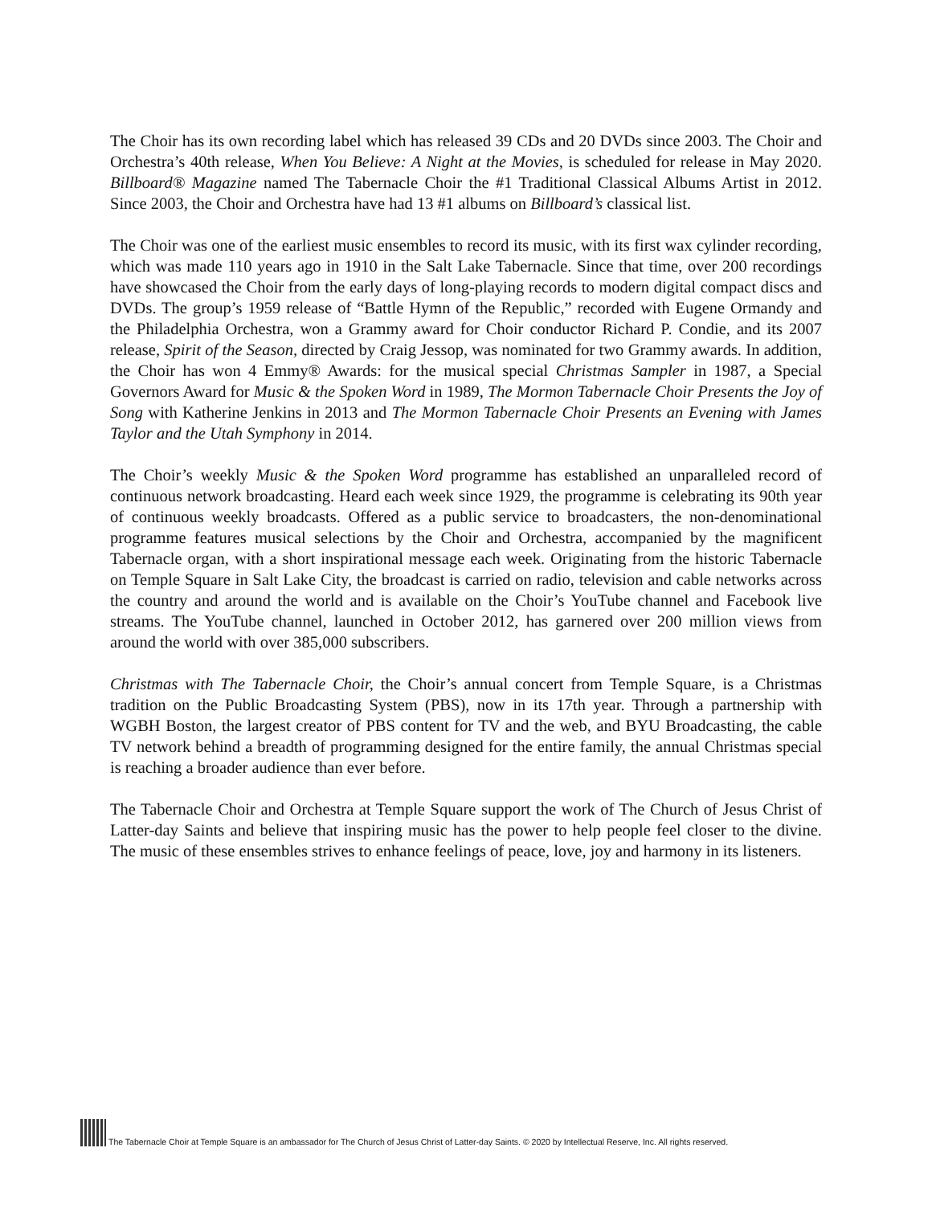The Choir has its own recording label which has released 39 CDs and 20 DVDs since 2003. The Choir and Orchestra’s 40th release, When You Believe: A Night at the Movies, is scheduled for release in May 2020. Billboard® Magazine named The Tabernacle Choir the #1 Traditional Classical Albums Artist in 2012. Since 2003, the Choir and Orchestra have had 13 #1 albums on Billboard’s classical list.
The Choir was one of the earliest music ensembles to record its music, with its first wax cylinder recording, which was made 110 years ago in 1910 in the Salt Lake Tabernacle. Since that time, over 200 recordings have showcased the Choir from the early days of long-playing records to modern digital compact discs and DVDs. The group’s 1959 release of “Battle Hymn of the Republic,” recorded with Eugene Ormandy and the Philadelphia Orchestra, won a Grammy award for Choir conductor Richard P. Condie, and its 2007 release, Spirit of the Season, directed by Craig Jessop, was nominated for two Grammy awards. In addition, the Choir has won 4 Emmy® Awards: for the musical special Christmas Sampler in 1987, a Special Governors Award for Music & the Spoken Word in 1989, The Mormon Tabernacle Choir Presents the Joy of Song with Katherine Jenkins in 2013 and The Mormon Tabernacle Choir Presents an Evening with James Taylor and the Utah Symphony in 2014.
The Choir’s weekly Music & the Spoken Word programme has established an unparalleled record of continuous network broadcasting. Heard each week since 1929, the programme is celebrating its 90th year of continuous weekly broadcasts. Offered as a public service to broadcasters, the non-denominational programme features musical selections by the Choir and Orchestra, accompanied by the magnificent Tabernacle organ, with a short inspirational message each week. Originating from the historic Tabernacle on Temple Square in Salt Lake City, the broadcast is carried on radio, television and cable networks across the country and around the world and is available on the Choir’s YouTube channel and Facebook live streams. The YouTube channel, launched in October 2012, has garnered over 200 million views from around the world with over 385,000 subscribers.
Christmas with The Tabernacle Choir, the Choir’s annual concert from Temple Square, is a Christmas tradition on the Public Broadcasting System (PBS), now in its 17th year. Through a partnership with WGBH Boston, the largest creator of PBS content for TV and the web, and BYU Broadcasting, the cable TV network behind a breadth of programming designed for the entire family, the annual Christmas special is reaching a broader audience than ever before.
The Tabernacle Choir and Orchestra at Temple Square support the work of The Church of Jesus Christ of Latter-day Saints and believe that inspiring music has the power to help people feel closer to the divine. The music of these ensembles strives to enhance feelings of peace, love, joy and harmony in its listeners.
The Tabernacle Choir at Temple Square is an ambassador for The Church of Jesus Christ of Latter-day Saints. © 2020 by Intellectual Reserve, Inc. All rights reserved.